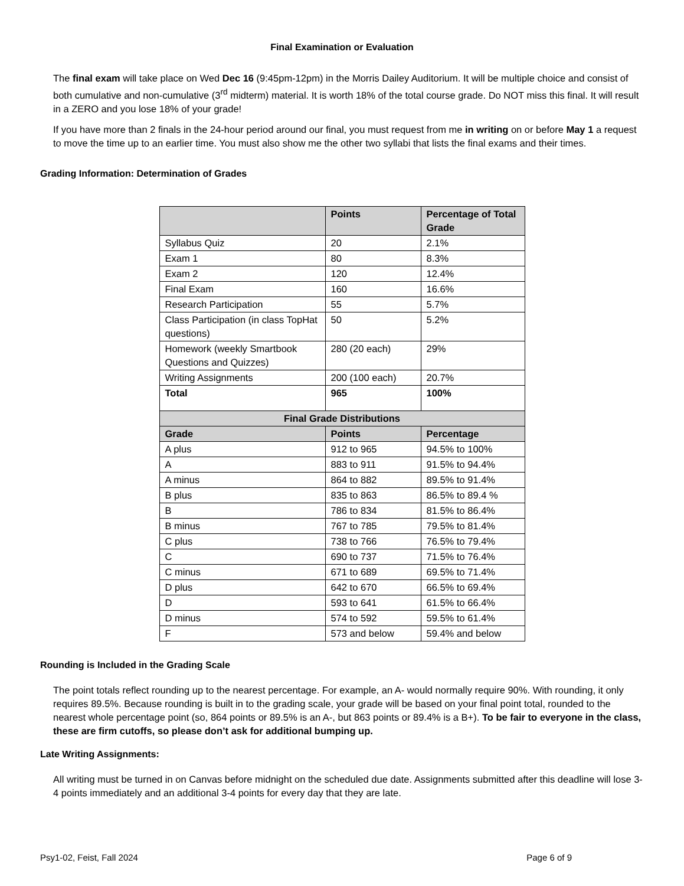Final Examination or Evaluation
The final exam will take place on Wed Dec 16 (9:45pm-12pm) in the Morris Dailey Auditorium. It will be multiple choice and consist of both cumulative and non-cumulative (3<sup>rd</sup> midterm) material. It is worth 18% of the total course grade. Do NOT miss this final. It will result in a ZERO and you lose 18% of your grade!
If you have more than 2 finals in the 24-hour period around our final, you must request from me in writing on or before May 1 a request to move the time up to an earlier time. You must also show me the other two syllabi that lists the final exams and their times.
Grading Information: Determination of Grades
| | Points | Percentage of Total Grade |
| --- | --- | --- |
| Syllabus Quiz | 20 | 2.1% |
| Exam 1 | 80 | 8.3% |
| Exam 2 | 120 | 12.4% |
| Final Exam | 160 | 16.6% |
| Research Participation | 55 | 5.7% |
| Class Participation (in class TopHat questions) | 50 | 5.2% |
| Homework (weekly Smartbook Questions and Quizzes) | 280 (20 each) | 29% |
| Writing Assignments | 200 (100 each) | 20.7% |
| Total | 965 | 100% |
| Final Grade Distributions | | |
| Grade | Points | Percentage |
| A plus | 912 to 965 | 94.5% to 100% |
| A | 883 to 911 | 91.5% to 94.4% |
| A minus | 864 to 882 | 89.5% to 91.4% |
| B plus | 835 to 863 | 86.5% to 89.4 % |
| B | 786 to 834 | 81.5% to 86.4% |
| B minus | 767 to 785 | 79.5% to 81.4% |
| C plus | 738 to 766 | 76.5% to 79.4% |
| C | 690 to 737 | 71.5% to 76.4% |
| C minus | 671 to 689 | 69.5% to 71.4% |
| D plus | 642 to 670 | 66.5% to 69.4% |
| D | 593 to 641 | 61.5% to 66.4% |
| D minus | 574 to 592 | 59.5% to 61.4% |
| F | 573 and below | 59.4% and below |
Rounding is Included in the Grading Scale
The point totals reflect rounding up to the nearest percentage. For example, an A- would normally require 90%. With rounding, it only requires 89.5%. Because rounding is built in to the grading scale, your grade will be based on your final point total, rounded to the nearest whole percentage point (so, 864 points or 89.5% is an A-, but 863 points or 89.4% is a B+). To be fair to everyone in the class, these are firm cutoffs, so please don’t ask for additional bumping up.
Late Writing Assignments:
All writing must be turned in on Canvas before midnight on the scheduled due date. Assignments submitted after this deadline will lose 3-4 points immediately and an additional 3-4 points for every day that they are late.
Psy1-02, Feist, Fall 2024 Page 6 of 9